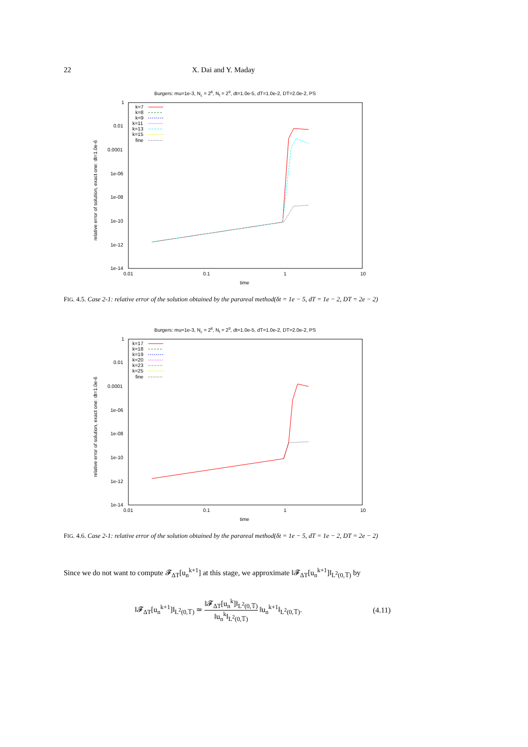22 X. Dai and Y. Maday
Burgers: mu=1e-3, Nc = 28, Nf = 29, dt=1.0e-5, dT=1.0e-2, DT=2.0e-2, PS
1
0.01
0.0001
1e-06
1e-08
1e-10
1e-12
1e-14
0.01
0.1
1
10
time
relative error of solution, exact one: dt=1.0e-6
k=7
k=8
k=9
k=11
k=13
k=15
fine
FIG. 4.5. Case 2-1: relative error of the solution obtained by the parareal method(δt = 1e − 5, dT = 1e − 2, DT = 2e − 2)
Burgers: mu=1e-3, Nc = 28, Nf = 29, dt=1.0e-5, dT=1.0e-2, DT=2.0e-2, PS
1
0.01
0.0001
1e-06
1e-08
1e-10
1e-12
1e-14
0.01
0.1
1
10
time
relative error of solution, exact one: dt=1.0e-6
k=17
k=18
k=19
k=20
k=23
k=25
fine
FIG. 4.6. Case 2-1: relative error of the solution obtained by the parareal method(δt = 1e − 5, dT = 1e − 2, DT = 2e − 2)
Since we do not want to compute 𝓕<sub>ΔT</sub>[u<sub>n</sub><sup>k+1</sup>] at this stage, we approximate ‖𝓕<sub>ΔT</sub>[u<sub>n</sub><sup>k+1</sup>]‖<sub>L<sup>2</sup>(0,𝕋)</sub> by
‖𝓕<sub>ΔT</sub>[u<sub>n</sub><sup>k+1</sup>]‖<sub>L<sup>2</sup>(0,𝕋)</sub> ≃ ‖𝓕<sub>ΔT</sub>[u<sub>n</sub><sup>k</sup>]‖<sub>L<sup>2</sup>(0,𝕋)</sub> ‖u<sub>n</sub><sup>k</sup>‖<sub>L<sup>2</sup>(0,𝕋)</sub> ‖u<sub>n</sub><sup>k+1</sup>‖<sub>L<sup>2</sup>(0,𝕋)</sub>. (4.11)